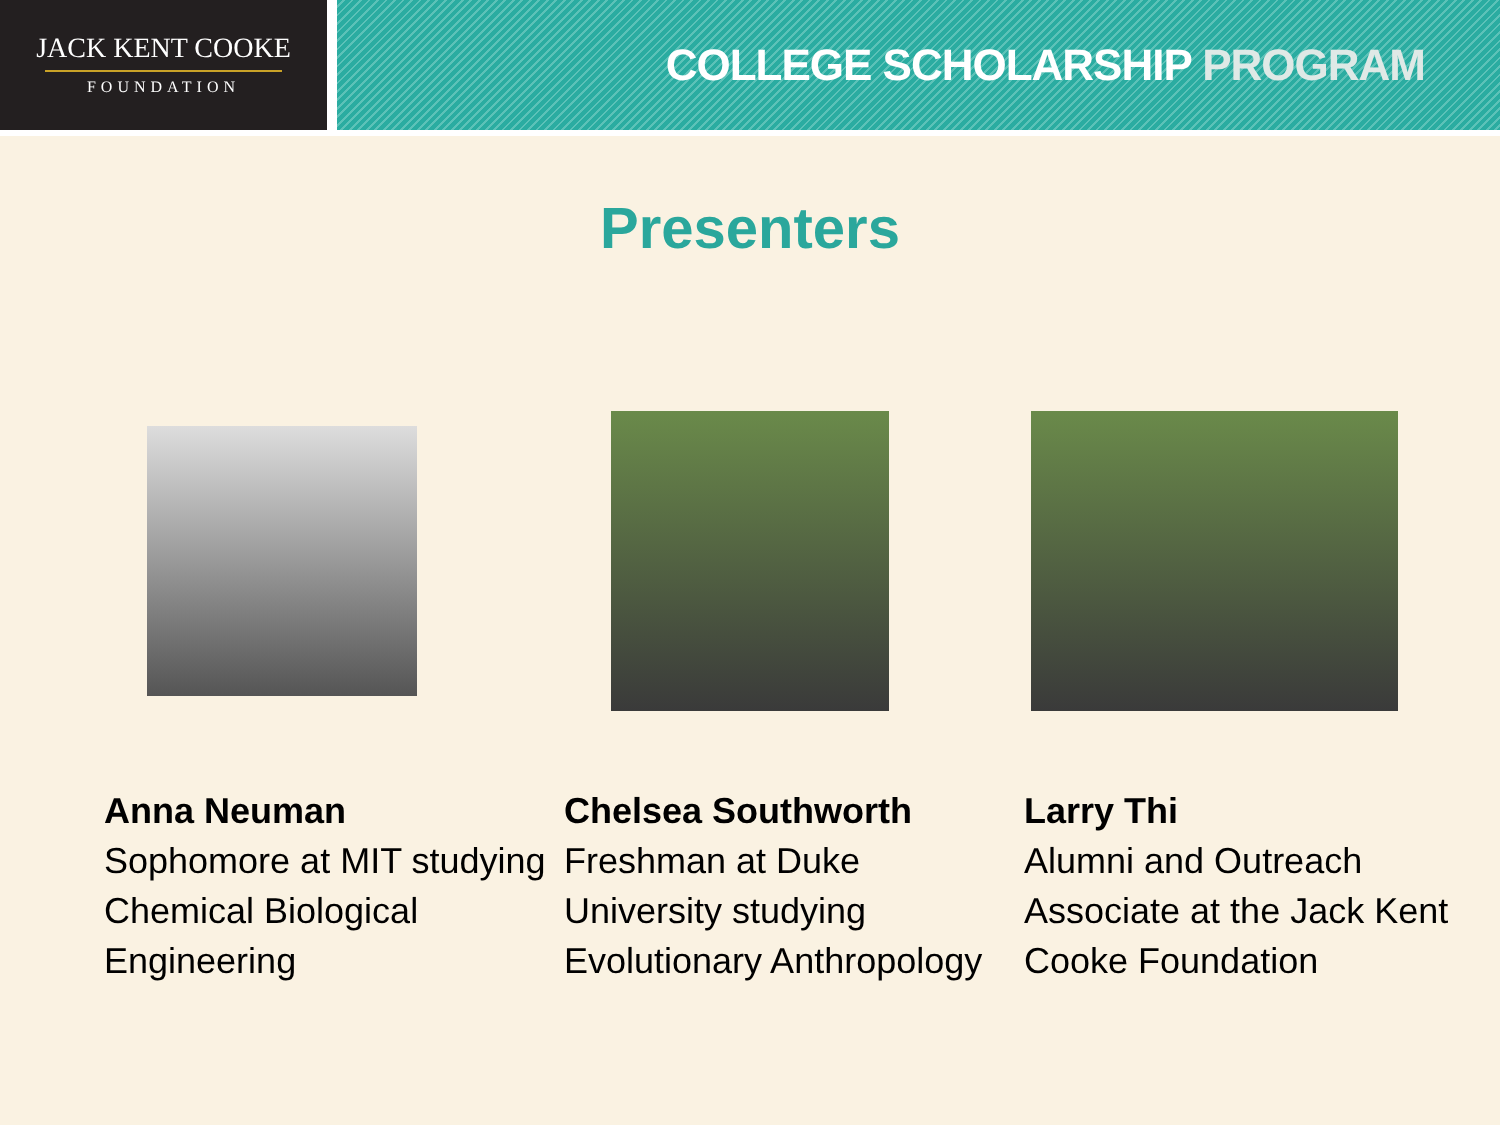JACK KENT COOKE
FOUNDATION
COLLEGE SCHOLARSHIP PROGRAM
Presenters
Anna Neuman
Sophomore at MIT studying Chemical Biological Engineering
Chelsea Southworth
Freshman at Duke University studying Evolutionary Anthropology
Larry Thi
Alumni and Outreach Associate at the Jack Kent Cooke Foundation